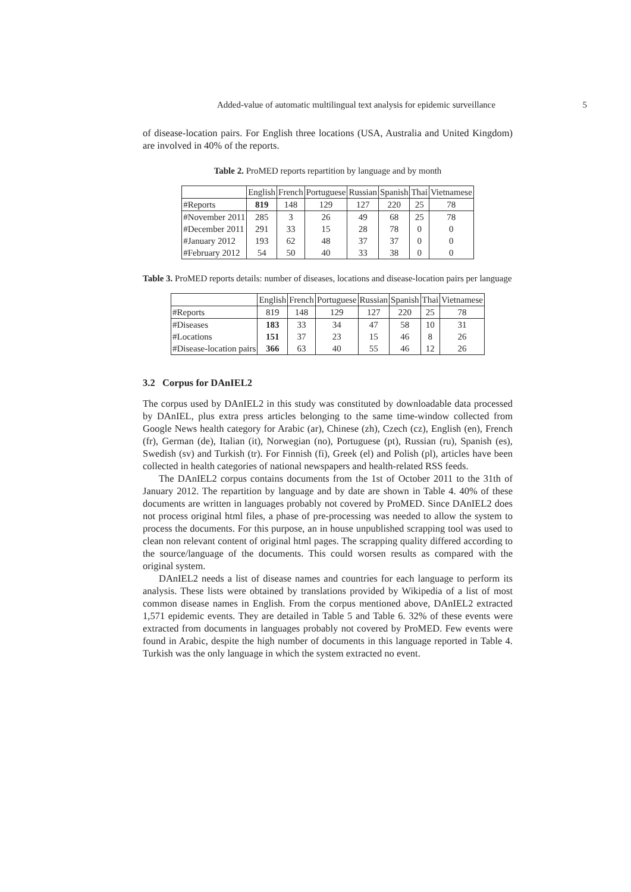Added-value of automatic multilingual text analysis for epidemic surveillance 5
of disease-location pairs. For English three locations (USA, Australia and United Kingdom) are involved in 40% of the reports.
Table 2. ProMED reports repartition by language and by month
| | English | French | Portuguese | Russian | Spanish | Thai | Vietnamese |
| --- | --- | --- | --- | --- | --- | --- | --- |
| #Reports | 819 | 148 | 129 | 127 | 220 | 25 | 78 |
| #November 2011 | 285 | 3 | 26 | 49 | 68 | 25 | 78 |
| #December 2011 | 291 | 33 | 15 | 28 | 78 | 0 | 0 |
| #January 2012 | 193 | 62 | 48 | 37 | 37 | 0 | 0 |
| #February 2012 | 54 | 50 | 40 | 33 | 38 | 0 | 0 |
Table 3. ProMED reports details: number of diseases, locations and disease-location pairs per language
| | English | French | Portuguese | Russian | Spanish | Thai | Vietnamese |
| --- | --- | --- | --- | --- | --- | --- | --- |
| #Reports | 819 | 148 | 129 | 127 | 220 | 25 | 78 |
| #Diseases | 183 | 33 | 34 | 47 | 58 | 10 | 31 |
| #Locations | 151 | 37 | 23 | 15 | 46 | 8 | 26 |
| #Disease-location pairs | 366 | 63 | 40 | 55 | 46 | 12 | 26 |
3.2 Corpus for DAnIEL2
The corpus used by DAnIEL2 in this study was constituted by downloadable data processed by DAnIEL, plus extra press articles belonging to the same time-window collected from Google News health category for Arabic (ar), Chinese (zh), Czech (cz), English (en), French (fr), German (de), Italian (it), Norwegian (no), Portuguese (pt), Russian (ru), Spanish (es), Swedish (sv) and Turkish (tr). For Finnish (fi), Greek (el) and Polish (pl), articles have been collected in health categories of national newspapers and health-related RSS feeds.
The DAnIEL2 corpus contains documents from the 1st of October 2011 to the 31th of January 2012. The repartition by language and by date are shown in Table 4. 40% of these documents are written in languages probably not covered by ProMED. Since DAnIEL2 does not process original html files, a phase of pre-processing was needed to allow the system to process the documents. For this purpose, an in house unpublished scrapping tool was used to clean non relevant content of original html pages. The scrapping quality differed according to the source/language of the documents. This could worsen results as compared with the original system.
DAnIEL2 needs a list of disease names and countries for each language to perform its analysis. These lists were obtained by translations provided by Wikipedia of a list of most common disease names in English. From the corpus mentioned above, DAnIEL2 extracted 1,571 epidemic events. They are detailed in Table 5 and Table 6. 32% of these events were extracted from documents in languages probably not covered by ProMED. Few events were found in Arabic, despite the high number of documents in this language reported in Table 4. Turkish was the only language in which the system extracted no event.